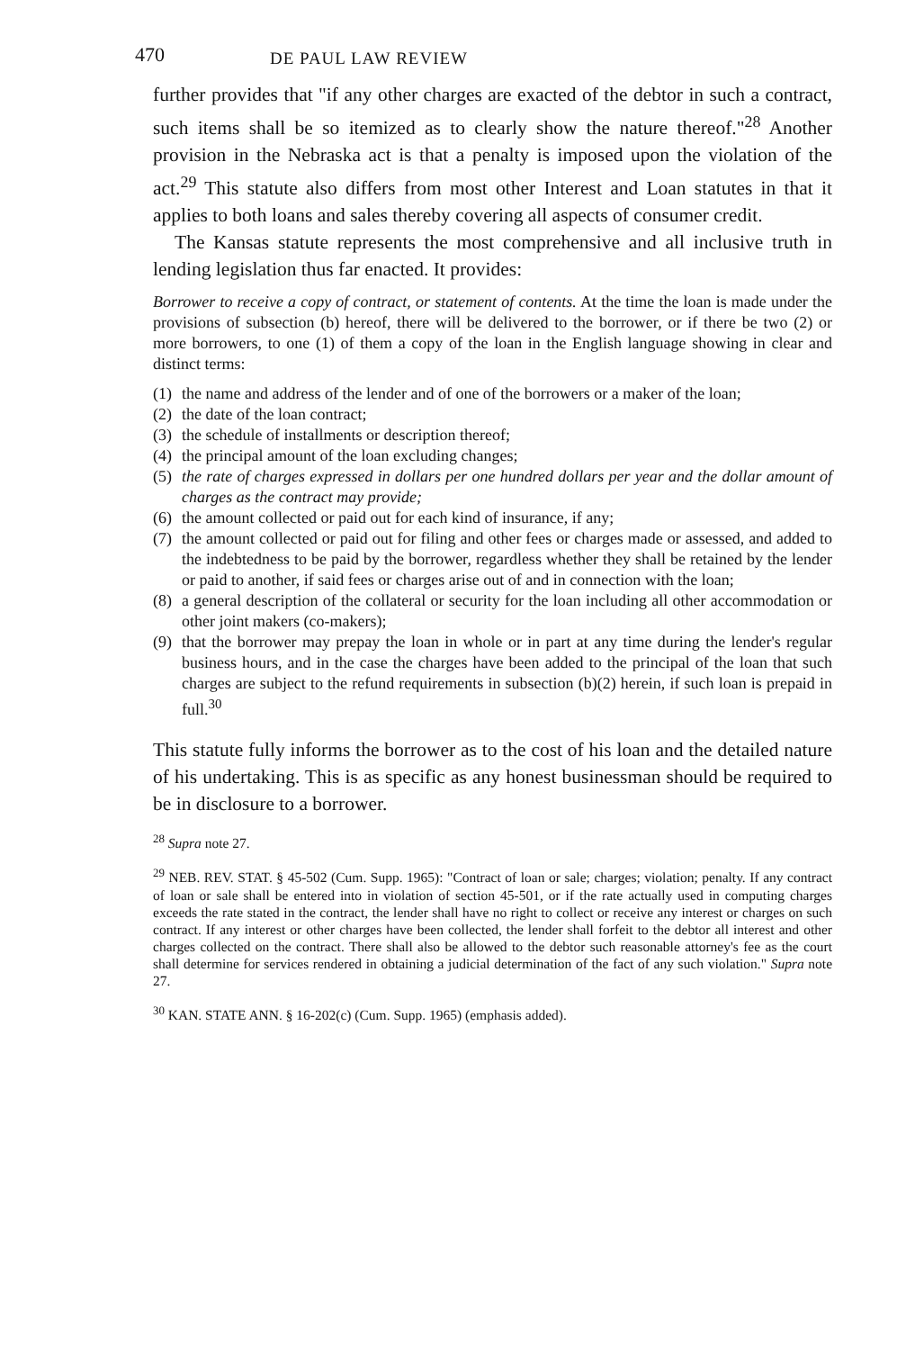470 DE PAUL LAW REVIEW
further provides that "if any other charges are exacted of the debtor in such a contract, such items shall be so itemized as to clearly show the nature thereof."<sup>28</sup> Another provision in the Nebraska act is that a penalty is imposed upon the violation of the act.<sup>29</sup> This statute also differs from most other Interest and Loan statutes in that it applies to both loans and sales thereby covering all aspects of consumer credit.
The Kansas statute represents the most comprehensive and all inclusive truth in lending legislation thus far enacted. It provides:
Borrower to receive a copy of contract, or statement of contents. At the time the loan is made under the provisions of subsection (b) hereof, there will be delivered to the borrower, or if there be two (2) or more borrowers, to one (1) of them a copy of the loan in the English language showing in clear and distinct terms:
(1) the name and address of the lender and of one of the borrowers or a maker of the loan;
(2) the date of the loan contract;
(3) the schedule of installments or description thereof;
(4) the principal amount of the loan excluding changes;
(5) the rate of charges expressed in dollars per one hundred dollars per year and the dollar amount of charges as the contract may provide;
(6) the amount collected or paid out for each kind of insurance, if any;
(7) the amount collected or paid out for filing and other fees or charges made or assessed, and added to the indebtedness to be paid by the borrower, regardless whether they shall be retained by the lender or paid to another, if said fees or charges arise out of and in connection with the loan;
(8) a general description of the collateral or security for the loan including all other accommodation or other joint makers (co-makers);
(9) that the borrower may prepay the loan in whole or in part at any time during the lender's regular business hours, and in the case the charges have been added to the principal of the loan that such charges are subject to the refund requirements in subsection (b)(2) herein, if such loan is prepaid in full.<sup>30</sup>
This statute fully informs the borrower as to the cost of his loan and the detailed nature of his undertaking. This is as specific as any honest businessman should be required to be in disclosure to a borrower.
<sup>28</sup> Supra note 27.
<sup>29</sup> NEB. REV. STAT. § 45-502 (Cum. Supp. 1965): "Contract of loan or sale; charges; violation; penalty. If any contract of loan or sale shall be entered into in violation of section 45-501, or if the rate actually used in computing charges exceeds the rate stated in the contract, the lender shall have no right to collect or receive any interest or charges on such contract. If any interest or other charges have been collected, the lender shall forfeit to the debtor all interest and other charges collected on the contract. There shall also be allowed to the debtor such reasonable attorney's fee as the court shall determine for services rendered in obtaining a judicial determination of the fact of any such violation." Supra note 27.
<sup>30</sup> KAN. STATE ANN. § 16-202(c) (Cum. Supp. 1965) (emphasis added).